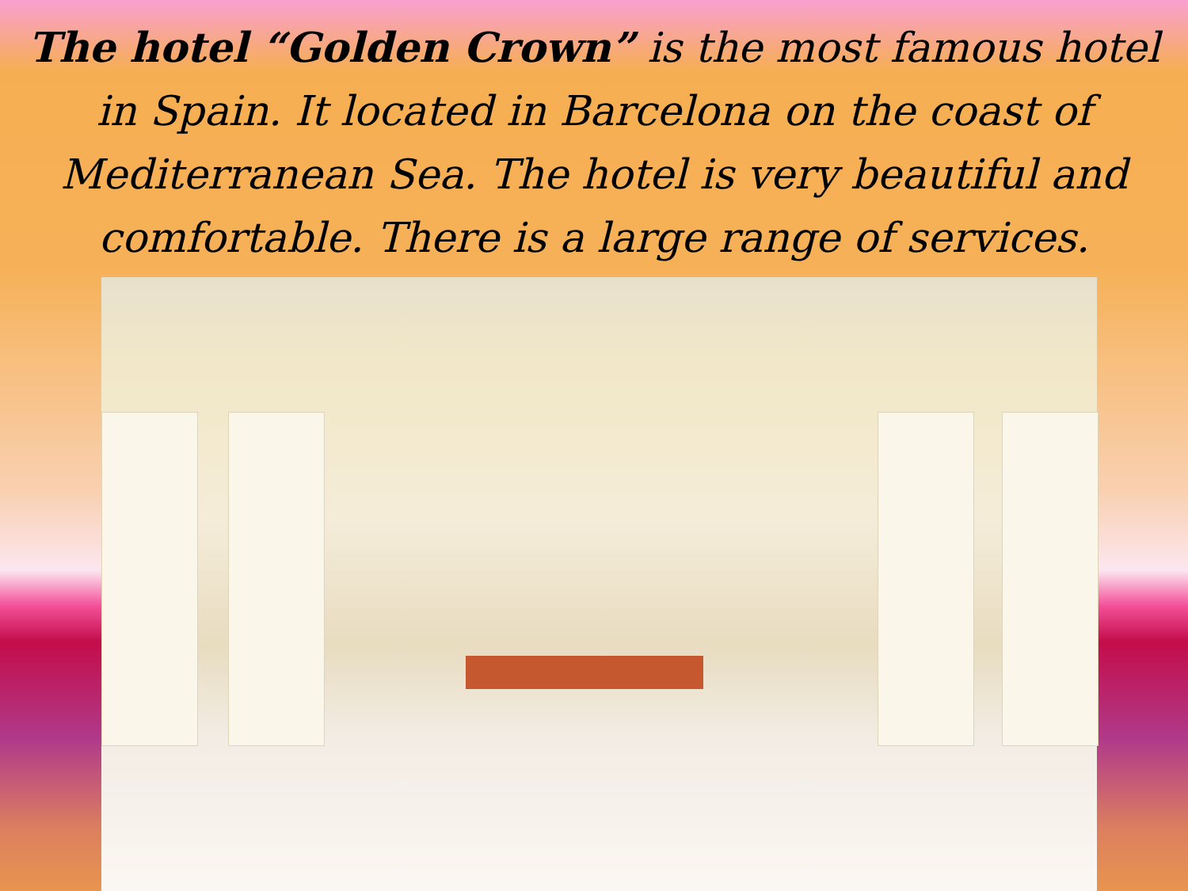The hotel “Golden Crown” is the most famous hotel in Spain. It located in Barcelona on the coast of Mediterranean Sea. The hotel is very beautiful and comfortable. There is a large range of services.